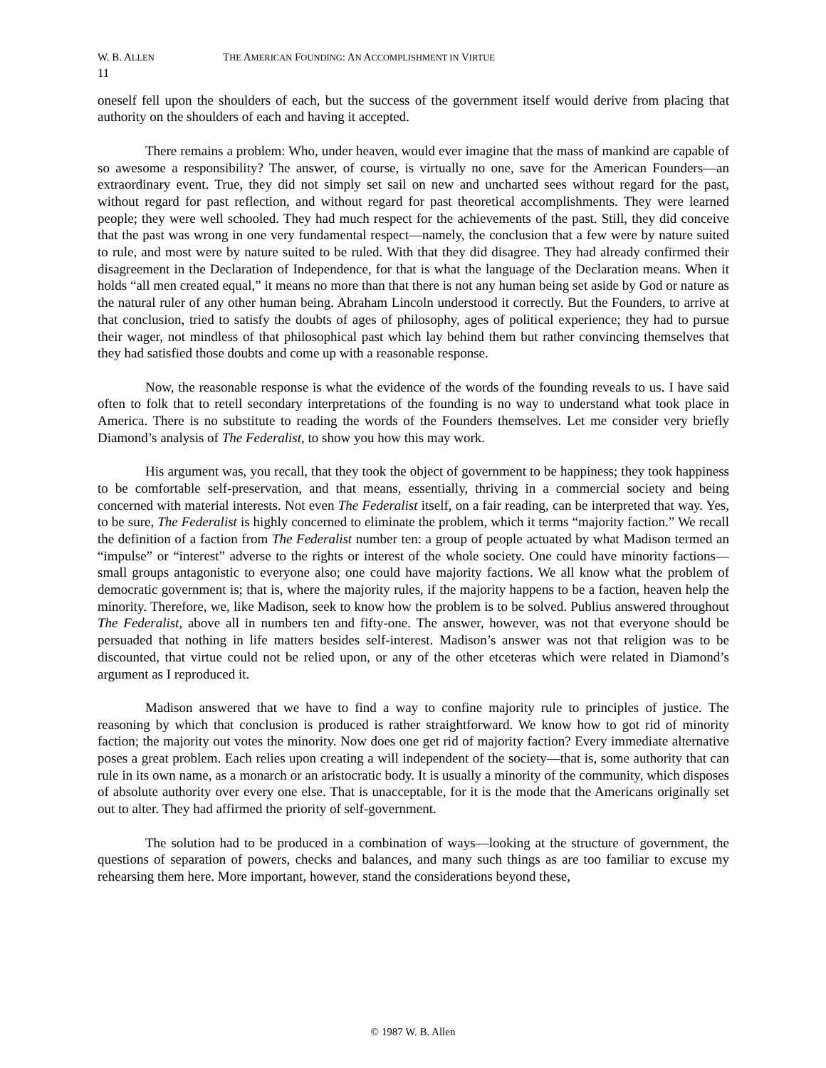W. B. ALLEN THE AMERICAN FOUNDING: AN ACCOMPLISHMENT IN VIRTUE
11
oneself fell upon the shoulders of each, but the success of the government itself would derive from placing that authority on the shoulders of each and having it accepted.
There remains a problem: Who, under heaven, would ever imagine that the mass of mankind are capable of so awesome a responsibility? The answer, of course, is virtually no one, save for the American Founders—an extraordinary event. True, they did not simply set sail on new and uncharted sees without regard for the past, without regard for past reflection, and without regard for past theoretical accomplishments. They were learned people; they were well schooled. They had much respect for the achievements of the past. Still, they did conceive that the past was wrong in one very fundamental respect—namely, the conclusion that a few were by nature suited to rule, and most were by nature suited to be ruled. With that they did disagree. They had already confirmed their disagreement in the Declaration of Independence, for that is what the language of the Declaration means. When it holds “all men created equal,” it means no more than that there is not any human being set aside by God or nature as the natural ruler of any other human being. Abraham Lincoln understood it correctly. But the Founders, to arrive at that conclusion, tried to satisfy the doubts of ages of philosophy, ages of political experience; they had to pursue their wager, not mindless of that philosophical past which lay behind them but rather convincing themselves that they had satisfied those doubts and come up with a reasonable response.
Now, the reasonable response is what the evidence of the words of the founding reveals to us. I have said often to folk that to retell secondary interpretations of the founding is no way to understand what took place in America. There is no substitute to reading the words of the Founders themselves. Let me consider very briefly Diamond’s analysis of The Federalist, to show you how this may work.
His argument was, you recall, that they took the object of government to be happiness; they took happiness to be comfortable self-preservation, and that means, essentially, thriving in a commercial society and being concerned with material interests. Not even The Federalist itself, on a fair reading, can be interpreted that way. Yes, to be sure, The Federalist is highly concerned to eliminate the problem, which it terms “majority faction.” We recall the definition of a faction from The Federalist number ten: a group of people actuated by what Madison termed an “impulse” or “interest” adverse to the rights or interest of the whole society. One could have minority factions—small groups antagonistic to everyone also; one could have majority factions. We all know what the problem of democratic government is; that is, where the majority rules, if the majority happens to be a faction, heaven help the minority. Therefore, we, like Madison, seek to know how the problem is to be solved. Publius answered throughout The Federalist, above all in numbers ten and fifty-one. The answer, however, was not that everyone should be persuaded that nothing in life matters besides self-interest. Madison’s answer was not that religion was to be discounted, that virtue could not be relied upon, or any of the other etceteras which were related in Diamond’s argument as I reproduced it.
Madison answered that we have to find a way to confine majority rule to principles of justice. The reasoning by which that conclusion is produced is rather straightforward. We know how to got rid of minority faction; the majority out votes the minority. Now does one get rid of majority faction? Every immediate alternative poses a great problem. Each relies upon creating a will independent of the society—that is, some authority that can rule in its own name, as a monarch or an aristocratic body. It is usually a minority of the community, which disposes of absolute authority over every one else. That is unacceptable, for it is the mode that the Americans originally set out to alter. They had affirmed the priority of self-government.
The solution had to be produced in a combination of ways—looking at the structure of government, the questions of separation of powers, checks and balances, and many such things as are too familiar to excuse my rehearsing them here. More important, however, stand the considerations beyond these,
© 1987 W. B. Allen